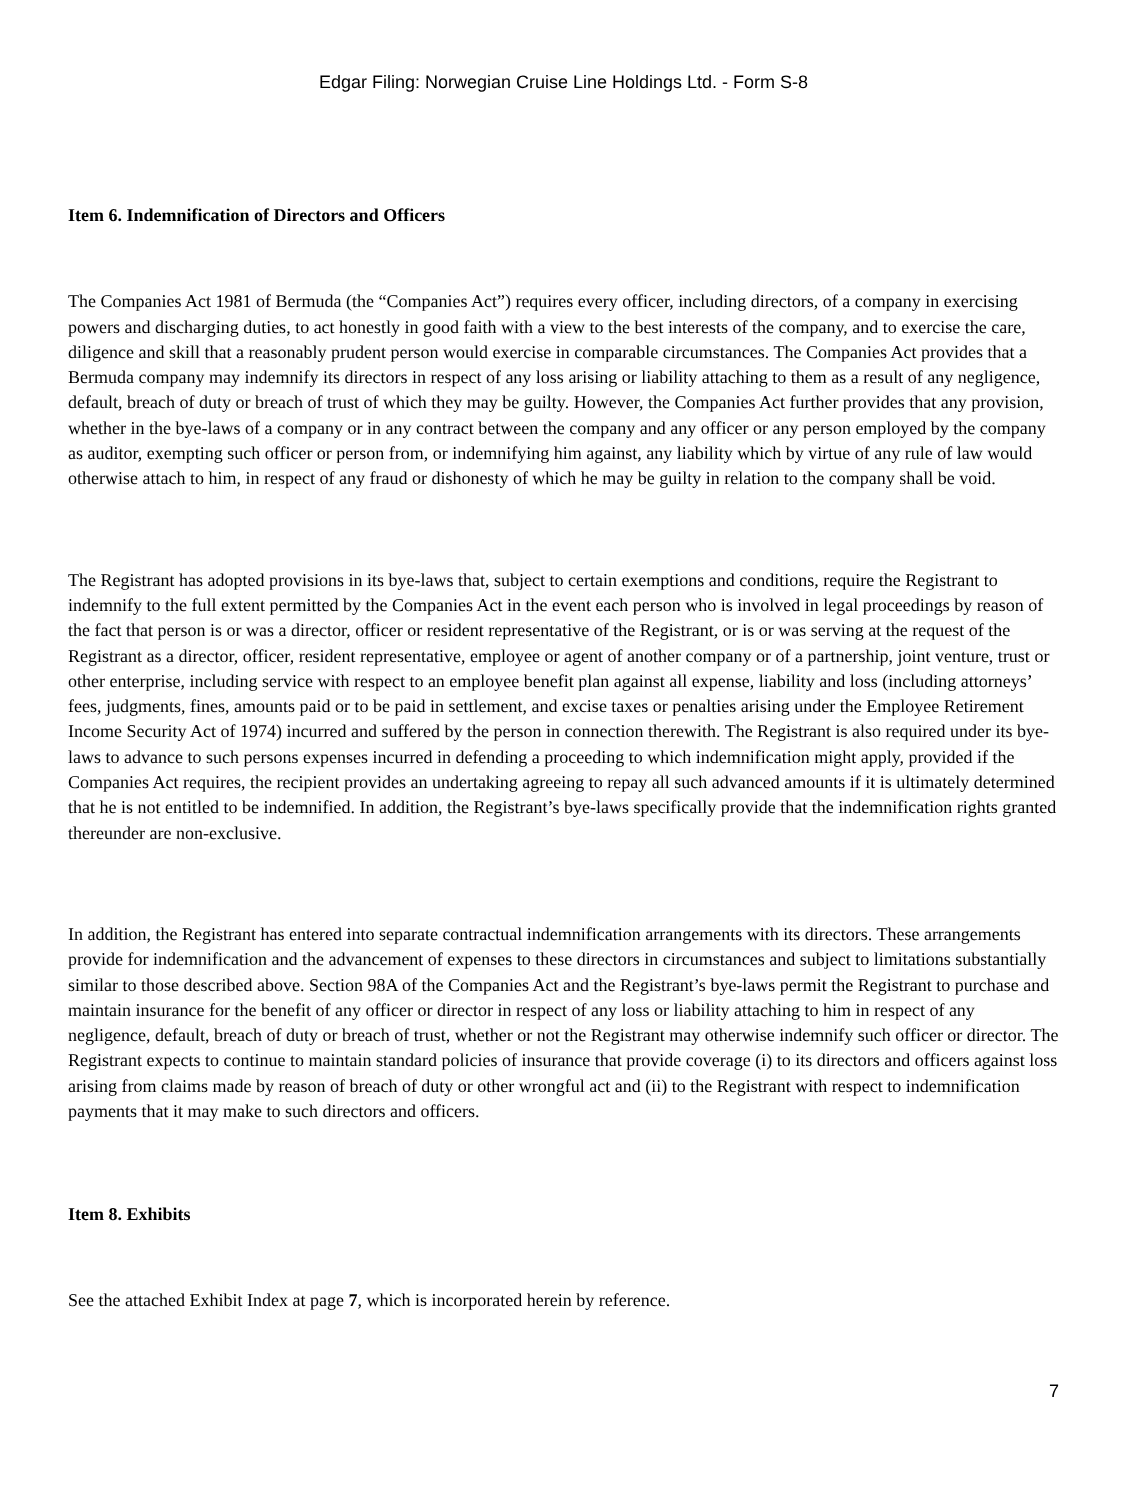Edgar Filing: Norwegian Cruise Line Holdings Ltd. - Form S-8
Item 6. Indemnification of Directors and Officers
The Companies Act 1981 of Bermuda (the “Companies Act”) requires every officer, including directors, of a company in exercising powers and discharging duties, to act honestly in good faith with a view to the best interests of the company, and to exercise the care, diligence and skill that a reasonably prudent person would exercise in comparable circumstances. The Companies Act provides that a Bermuda company may indemnify its directors in respect of any loss arising or liability attaching to them as a result of any negligence, default, breach of duty or breach of trust of which they may be guilty. However, the Companies Act further provides that any provision, whether in the bye-laws of a company or in any contract between the company and any officer or any person employed by the company as auditor, exempting such officer or person from, or indemnifying him against, any liability which by virtue of any rule of law would otherwise attach to him, in respect of any fraud or dishonesty of which he may be guilty in relation to the company shall be void.
The Registrant has adopted provisions in its bye-laws that, subject to certain exemptions and conditions, require the Registrant to indemnify to the full extent permitted by the Companies Act in the event each person who is involved in legal proceedings by reason of the fact that person is or was a director, officer or resident representative of the Registrant, or is or was serving at the request of the Registrant as a director, officer, resident representative, employee or agent of another company or of a partnership, joint venture, trust or other enterprise, including service with respect to an employee benefit plan against all expense, liability and loss (including attorneys’ fees, judgments, fines, amounts paid or to be paid in settlement, and excise taxes or penalties arising under the Employee Retirement Income Security Act of 1974) incurred and suffered by the person in connection therewith. The Registrant is also required under its bye-laws to advance to such persons expenses incurred in defending a proceeding to which indemnification might apply, provided if the Companies Act requires, the recipient provides an undertaking agreeing to repay all such advanced amounts if it is ultimately determined that he is not entitled to be indemnified. In addition, the Registrant’s bye-laws specifically provide that the indemnification rights granted thereunder are non-exclusive.
In addition, the Registrant has entered into separate contractual indemnification arrangements with its directors. These arrangements provide for indemnification and the advancement of expenses to these directors in circumstances and subject to limitations substantially similar to those described above. Section 98A of the Companies Act and the Registrant’s bye-laws permit the Registrant to purchase and maintain insurance for the benefit of any officer or director in respect of any loss or liability attaching to him in respect of any negligence, default, breach of duty or breach of trust, whether or not the Registrant may otherwise indemnify such officer or director. The Registrant expects to continue to maintain standard policies of insurance that provide coverage (i) to its directors and officers against loss arising from claims made by reason of breach of duty or other wrongful act and (ii) to the Registrant with respect to indemnification payments that it may make to such directors and officers.
Item 8. Exhibits
See the attached Exhibit Index at page 7, which is incorporated herein by reference.
7